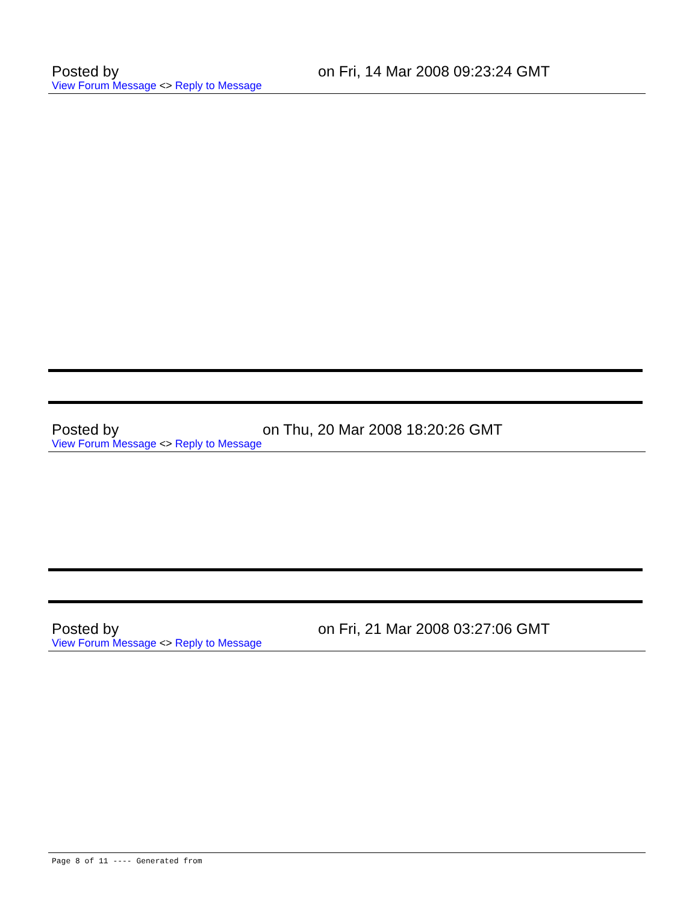Posted by on Fri, 14 Mar 2008 09:23:24 GMT
View Forum Message <> Reply to Message
Posted by on Thu, 20 Mar 2008 18:20:26 GMT
View Forum Message <> Reply to Message
Posted by on Fri, 21 Mar 2008 03:27:06 GMT
View Forum Message <> Reply to Message
Page 8 of 11 ---- Generated from